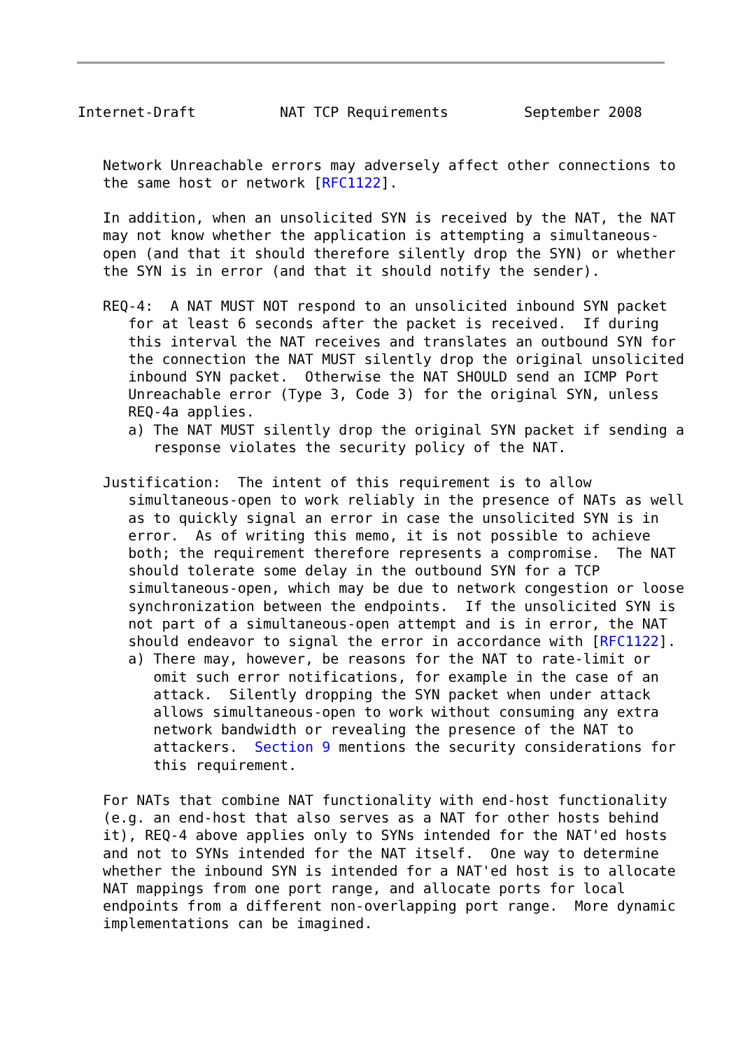Internet-Draft          NAT TCP Requirements         September 2008


   Network Unreachable errors may adversely affect other connections to
   the same host or network [RFC1122].

   In addition, when an unsolicited SYN is received by the NAT, the NAT
   may not know whether the application is attempting a simultaneous-
   open (and that it should therefore silently drop the SYN) or whether
   the SYN is in error (and that it should notify the sender).

   REQ-4:  A NAT MUST NOT respond to an unsolicited inbound SYN packet
      for at least 6 seconds after the packet is received.  If during
      this interval the NAT receives and translates an outbound SYN for
      the connection the NAT MUST silently drop the original unsolicited
      inbound SYN packet.  Otherwise the NAT SHOULD send an ICMP Port
      Unreachable error (Type 3, Code 3) for the original SYN, unless
      REQ-4a applies.
      a) The NAT MUST silently drop the original SYN packet if sending a
         response violates the security policy of the NAT.

   Justification:  The intent of this requirement is to allow
      simultaneous-open to work reliably in the presence of NATs as well
      as to quickly signal an error in case the unsolicited SYN is in
      error.  As of writing this memo, it is not possible to achieve
      both; the requirement therefore represents a compromise.  The NAT
      should tolerate some delay in the outbound SYN for a TCP
      simultaneous-open, which may be due to network congestion or loose
      synchronization between the endpoints.  If the unsolicited SYN is
      not part of a simultaneous-open attempt and is in error, the NAT
      should endeavor to signal the error in accordance with [RFC1122].
      a) There may, however, be reasons for the NAT to rate-limit or
         omit such error notifications, for example in the case of an
         attack.  Silently dropping the SYN packet when under attack
         allows simultaneous-open to work without consuming any extra
         network bandwidth or revealing the presence of the NAT to
         attackers.  Section 9 mentions the security considerations for
         this requirement.

   For NATs that combine NAT functionality with end-host functionality
   (e.g. an end-host that also serves as a NAT for other hosts behind
   it), REQ-4 above applies only to SYNs intended for the NAT'ed hosts
   and not to SYNs intended for the NAT itself.  One way to determine
   whether the inbound SYN is intended for a NAT'ed host is to allocate
   NAT mappings from one port range, and allocate ports for local
   endpoints from a different non-overlapping port range.  More dynamic
   implementations can be imagined.